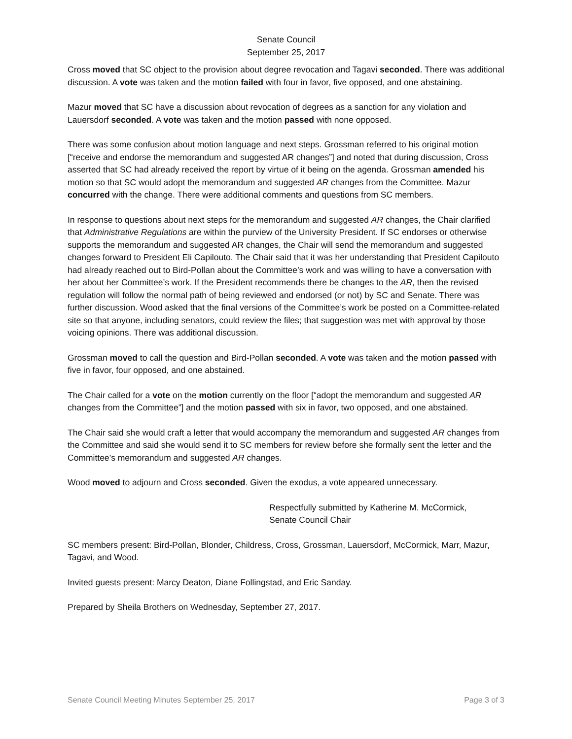Senate Council
September 25, 2017
Cross moved that SC object to the provision about degree revocation and Tagavi seconded. There was additional discussion. A vote was taken and the motion failed with four in favor, five opposed, and one abstaining.
Mazur moved that SC have a discussion about revocation of degrees as a sanction for any violation and Lauersdorf seconded. A vote was taken and the motion passed with none opposed.
There was some confusion about motion language and next steps. Grossman referred to his original motion [“receive and endorse the memorandum and suggested AR changes”] and noted that during discussion, Cross asserted that SC had already received the report by virtue of it being on the agenda. Grossman amended his motion so that SC would adopt the memorandum and suggested AR changes from the Committee. Mazur concurred with the change. There were additional comments and questions from SC members.
In response to questions about next steps for the memorandum and suggested AR changes, the Chair clarified that Administrative Regulations are within the purview of the University President. If SC endorses or otherwise supports the memorandum and suggested AR changes, the Chair will send the memorandum and suggested changes forward to President Eli Capilouto. The Chair said that it was her understanding that President Capilouto had already reached out to Bird-Pollan about the Committee’s work and was willing to have a conversation with her about her Committee’s work. If the President recommends there be changes to the AR, then the revised regulation will follow the normal path of being reviewed and endorsed (or not) by SC and Senate. There was further discussion. Wood asked that the final versions of the Committee’s work be posted on a Committee-related site so that anyone, including senators, could review the files; that suggestion was met with approval by those voicing opinions. There was additional discussion.
Grossman moved to call the question and Bird-Pollan seconded. A vote was taken and the motion passed with five in favor, four opposed, and one abstained.
The Chair called for a vote on the motion currently on the floor [“adopt the memorandum and suggested AR changes from the Committee”] and the motion passed with six in favor, two opposed, and one abstained.
The Chair said she would craft a letter that would accompany the memorandum and suggested AR changes from the Committee and said she would send it to SC members for review before she formally sent the letter and the Committee’s memorandum and suggested AR changes.
Wood moved to adjourn and Cross seconded. Given the exodus, a vote appeared unnecessary.
Respectfully submitted by Katherine M. McCormick,
Senate Council Chair
SC members present: Bird-Pollan, Blonder, Childress, Cross, Grossman, Lauersdorf, McCormick, Marr, Mazur, Tagavi, and Wood.
Invited guests present: Marcy Deaton, Diane Follingstad, and Eric Sanday.
Prepared by Sheila Brothers on Wednesday, September 27, 2017.
Senate Council Meeting Minutes September 25, 2017 Page 3 of 3